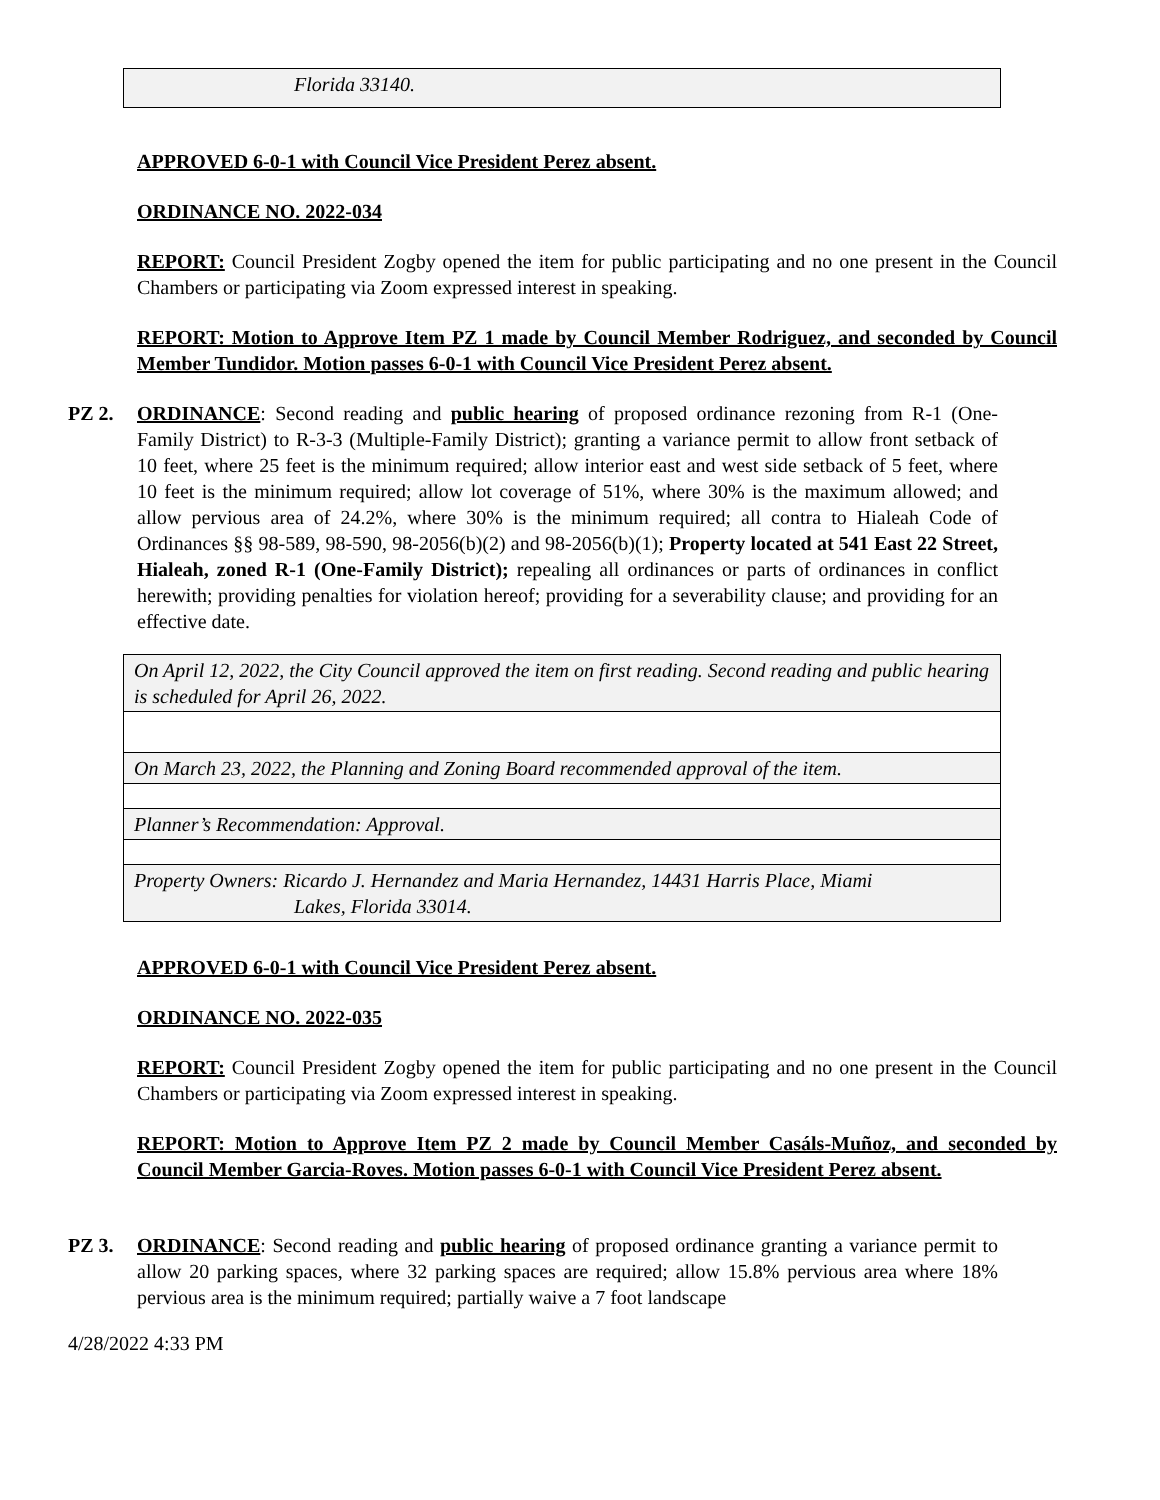| Florida 33140. |
APPROVED 6-0-1 with Council Vice President Perez absent.
ORDINANCE NO. 2022-034
REPORT: Council President Zogby opened the item for public participating and no one present in the Council Chambers or participating via Zoom expressed interest in speaking.
REPORT: Motion to Approve Item PZ 1 made by Council Member Rodriguez, and seconded by Council Member Tundidor. Motion passes 6-0-1 with Council Vice President Perez absent.
PZ 2. ORDINANCE: Second reading and public hearing of proposed ordinance rezoning from R-1 (One-Family District) to R-3-3 (Multiple-Family District); granting a variance permit to allow front setback of 10 feet, where 25 feet is the minimum required; allow interior east and west side setback of 5 feet, where 10 feet is the minimum required; allow lot coverage of 51%, where 30% is the maximum allowed; and allow pervious area of 24.2%, where 30% is the minimum required; all contra to Hialeah Code of Ordinances §§ 98-589, 98-590, 98-2056(b)(2) and 98-2056(b)(1); Property located at 541 East 22 Street, Hialeah, zoned R-1 (One-Family District); repealing all ordinances or parts of ordinances in conflict herewith; providing penalties for violation hereof; providing for a severability clause; and providing for an effective date.
| On April 12, 2022, the City Council approved the item on first reading. Second reading and public hearing is scheduled for April 26, 2022. |
| On March 23, 2022, the Planning and Zoning Board recommended approval of the item. |
| Planner’s Recommendation: Approval. |
| Property Owners: Ricardo J. Hernandez and Maria Hernandez, 14431 Harris Place, Miami Lakes, Florida 33014. |
APPROVED 6-0-1 with Council Vice President Perez absent.
ORDINANCE NO. 2022-035
REPORT: Council President Zogby opened the item for public participating and no one present in the Council Chambers or participating via Zoom expressed interest in speaking.
REPORT: Motion to Approve Item PZ 2 made by Council Member Casáls-Muñoz, and seconded by Council Member Garcia-Roves. Motion passes 6-0-1 with Council Vice President Perez absent.
PZ 3. ORDINANCE: Second reading and public hearing of proposed ordinance granting a variance permit to allow 20 parking spaces, where 32 parking spaces are required; allow 15.8% pervious area where 18% pervious area is the minimum required; partially waive a 7 foot landscape
4/28/2022 4:33 PM